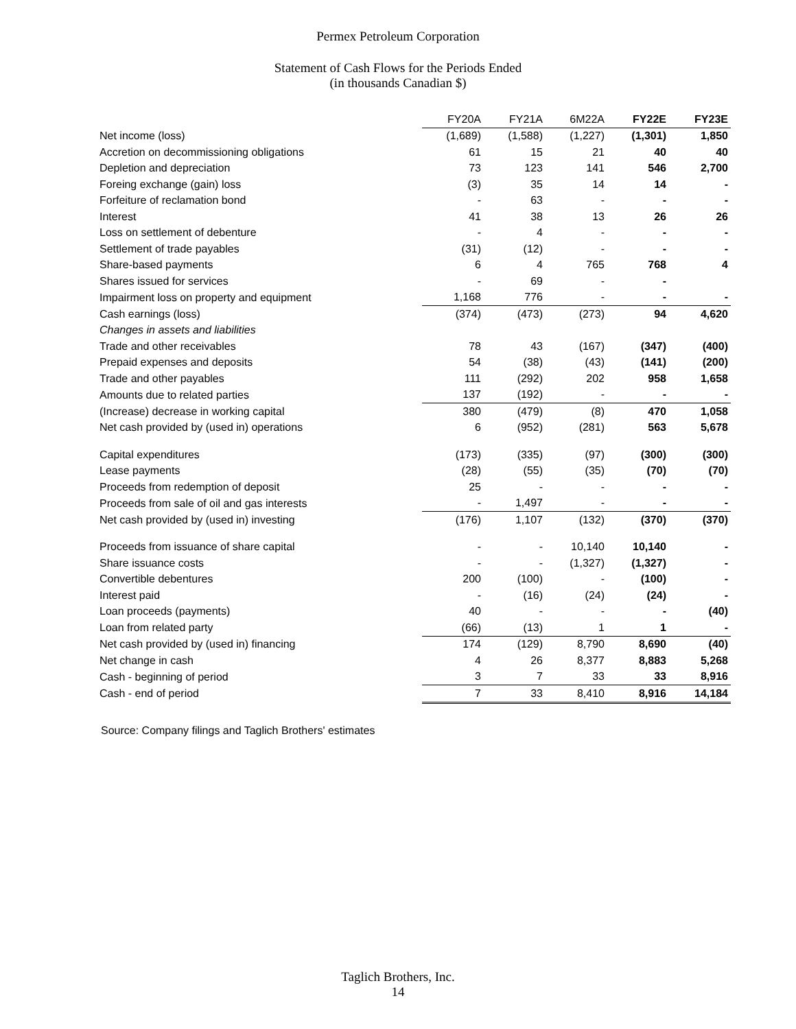Permex Petroleum Corporation
Statement of Cash Flows for the Periods Ended
(in thousands Canadian $)
| | FY20A | FY21A | 6M22A | FY22E | FY23E |
| Net income (loss) | (1,689) | (1,588) | (1,227) | (1,301) | 1,850 |
| Accretion on decommissioning obligations | 61 | 15 | 21 | 40 | 40 |
| Depletion and depreciation | 73 | 123 | 141 | 546 | 2,700 |
| Foreing exchange (gain) loss | (3) | 35 | 14 | 14 | - |
| Forfeiture of reclamation bond | - | 63 | - | - | - |
| Interest | 41 | 38 | 13 | 26 | 26 |
| Loss on settlement of debenture | - | 4 | - | - | - |
| Settlement of trade payables | (31) | (12) | - | - | - |
| Share-based payments | 6 | 4 | 765 | 768 | 4 |
| Shares issued for services | - | 69 | - | - | |
| Impairment loss on property and equipment | 1,168 | 776 | - | - | - |
| Cash earnings (loss) | (374) | (473) | (273) | 94 | 4,620 |
| Changes in assets and liabilities | | | | | |
| Trade and other receivables | 78 | 43 | (167) | (347) | (400) |
| Prepaid expenses and deposits | 54 | (38) | (43) | (141) | (200) |
| Trade and other payables | 111 | (292) | 202 | 958 | 1,658 |
| Amounts due to related parties | 137 | (192) | - | - | - |
| (Increase) decrease in working capital | 380 | (479) | (8) | 470 | 1,058 |
| Net cash provided by (used in) operations | 6 | (952) | (281) | 563 | 5,678 |
| Capital expenditures | (173) | (335) | (97) | (300) | (300) |
| Lease payments | (28) | (55) | (35) | (70) | (70) |
| Proceeds from redemption of deposit | 25 | - | - | - | - |
| Proceeds from sale of oil and gas interests | - | 1,497 | - | - | - |
| Net cash provided by (used in) investing | (176) | 1,107 | (132) | (370) | (370) |
| Proceeds from issuance of share capital | - | - | 10,140 | 10,140 | - |
| Share issuance costs | - | - | (1,327) | (1,327) | - |
| Convertible debentures | 200 | (100) | - | (100) | - |
| Interest paid | - | (16) | (24) | (24) | - |
| Loan proceeds (payments) | 40 | - | - | - | (40) |
| Loan from related party | (66) | (13) | 1 | 1 | - |
| Net cash provided by (used in) financing | 174 | (129) | 8,790 | 8,690 | (40) |
| Net change in cash | 4 | 26 | 8,377 | 8,883 | 5,268 |
| Cash - beginning of period | 3 | 7 | 33 | 33 | 8,916 |
| Cash - end of period | 7 | 33 | 8,410 | 8,916 | 14,184 |
Source: Company filings and Taglich Brothers' estimates
Taglich Brothers, Inc.
14